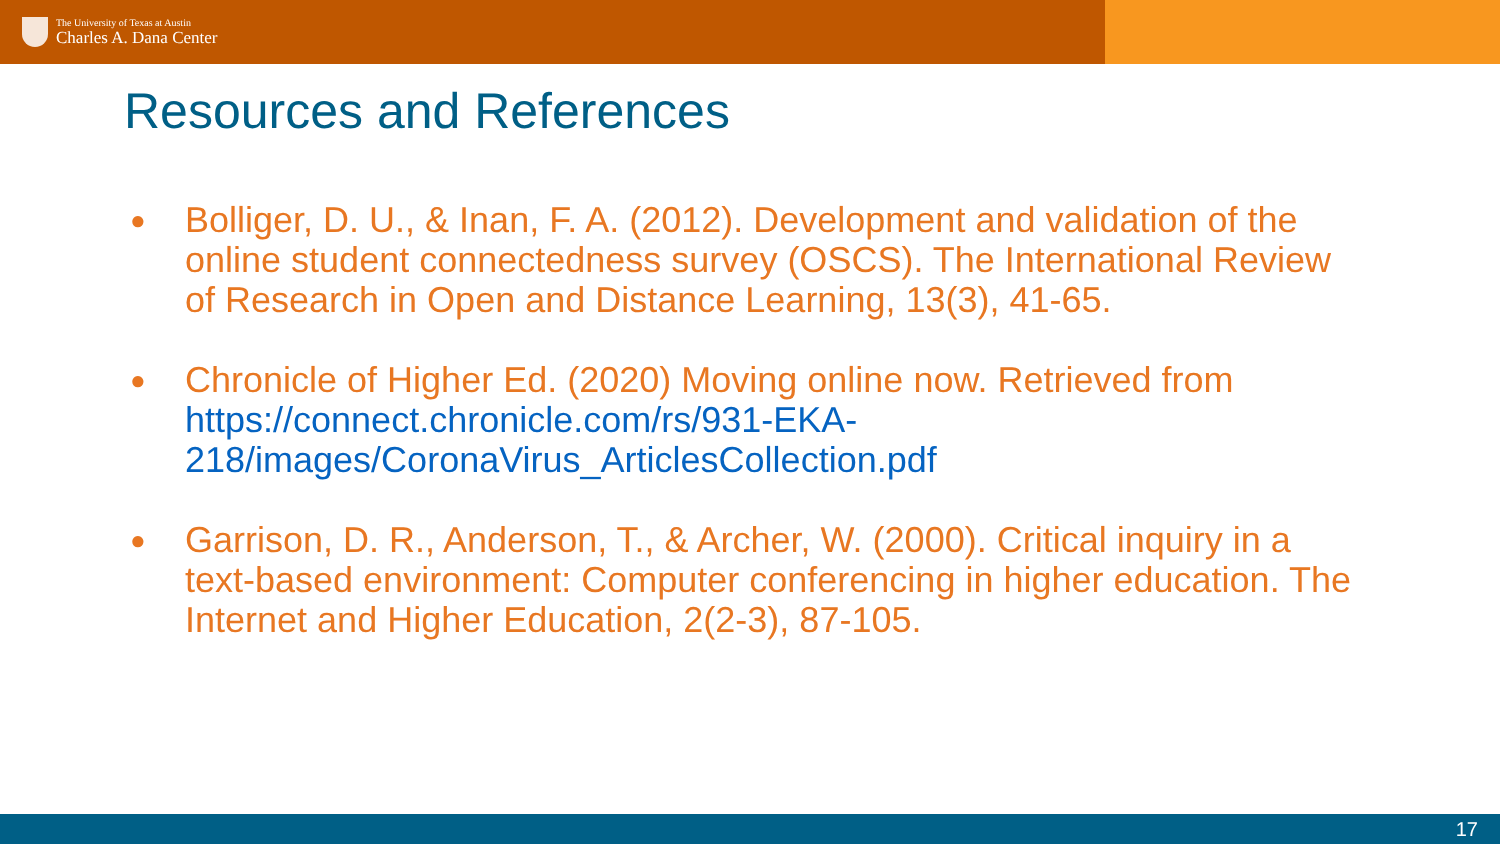The University of Texas at Austin
Charles A. Dana Center
Resources and References
● Bolliger, D. U., & Inan, F. A. (2012). Development and validation of the online student connectedness survey (OSCS). The International Review of Research in Open and Distance Learning, 13(3), 41-65.
● Chronicle of Higher Ed. (2020) Moving online now. Retrieved from https://connect.chronicle.com/rs/931-EKA-218/images/CoronaVirus_ArticlesCollection.pdf
● Garrison, D. R., Anderson, T., & Archer, W. (2000). Critical inquiry in a text-based environment: Computer conferencing in higher education. The Internet and Higher Education, 2(2-3), 87-105.
17